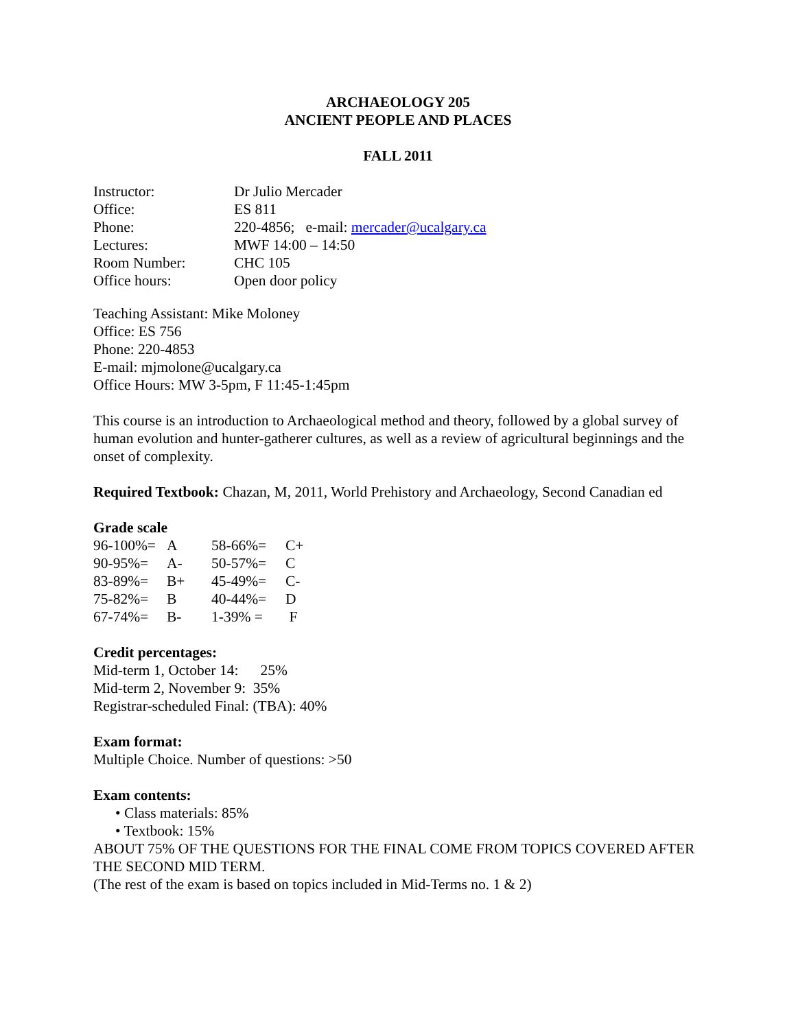ARCHAEOLOGY 205
ANCIENT PEOPLE AND PLACES
FALL 2011
| Instructor: | Dr Julio Mercader |
| Office: | ES 811 |
| Phone: | 220-4856; e-mail: mercader@ucalgary.ca |
| Lectures: | MWF 14:00 – 14:50 |
| Room Number: | CHC 105 |
| Office hours: | Open door policy |
Teaching Assistant: Mike Moloney
Office: ES 756
Phone: 220-4853
E-mail: mjmolone@ucalgary.ca
Office Hours: MW 3-5pm, F 11:45-1:45pm
This course is an introduction to Archaeological method and theory, followed by a global survey of human evolution and hunter-gatherer cultures, as well as a review of agricultural beginnings and the onset of complexity.
Required Textbook: Chazan, M, 2011, World Prehistory and Archaeology, Second Canadian ed
Grade scale
| 96-100%= | A | 58-66%= | C+ |
| 90-95%= | A- | 50-57%= | C |
| 83-89%= | B+ | 45-49%= | C- |
| 75-82%= | B | 40-44%= | D |
| 67-74%= | B- | 1-39% = | F |
Credit percentages:
Mid-term 1, October 14: 25%
Mid-term 2, November 9: 35%
Registrar-scheduled Final: (TBA): 40%
Exam format:
Multiple Choice. Number of questions: >50
Exam contents:
• Class materials: 85%
• Textbook: 15%
ABOUT 75% OF THE QUESTIONS FOR THE FINAL COME FROM TOPICS COVERED AFTER THE SECOND MID TERM.
(The rest of the exam is based on topics included in Mid-Terms no. 1 & 2)